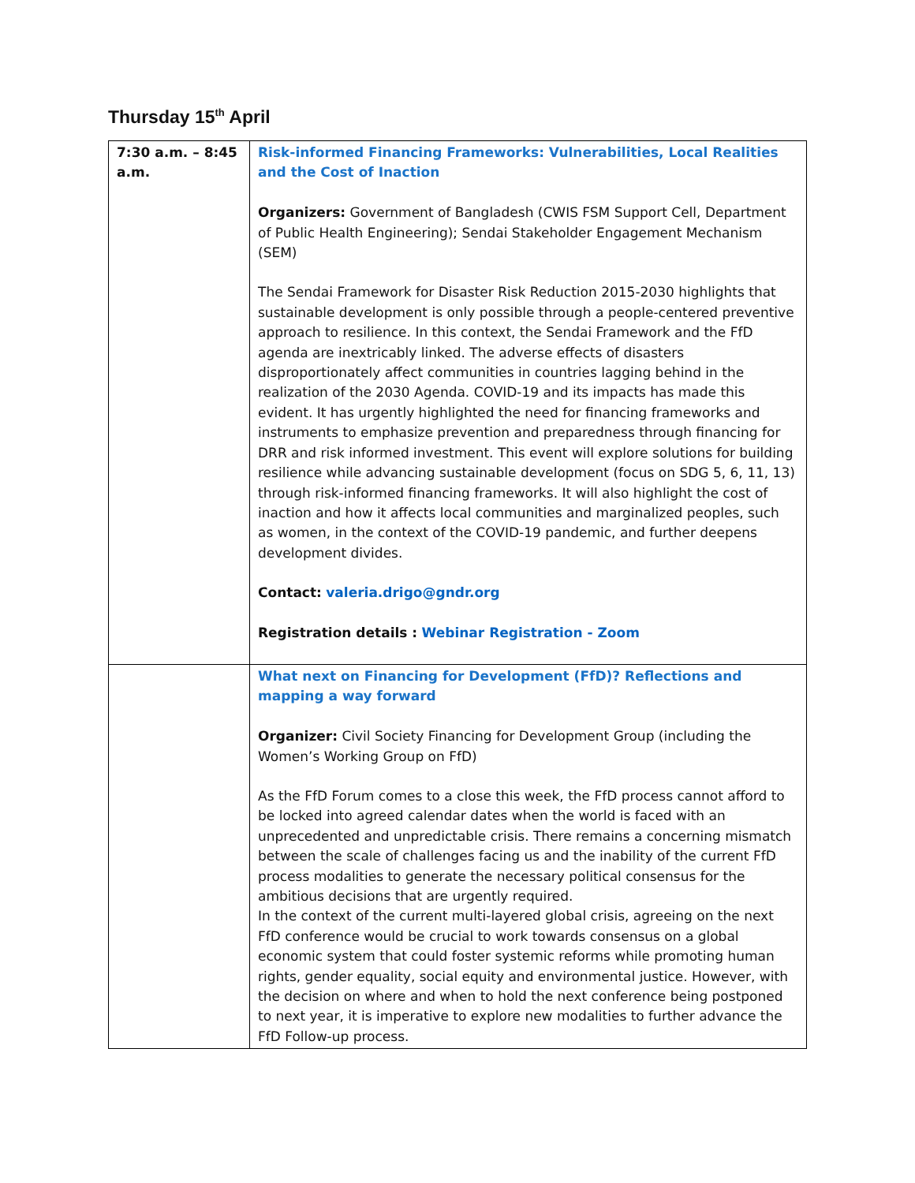Thursday 15<sup>th</sup> April
| 7:30 a.m. – 8:45 a.m. | Risk-informed Financing Frameworks: Vulnerabilities, Local Realities and the Cost of Inaction Organizers: Government of Bangladesh (CWIS FSM Support Cell, Department of Public Health Engineering); Sendai Stakeholder Engagement Mechanism (SEM) The Sendai Framework for Disaster Risk Reduction 2015-2030 highlights that sustainable development is only possible through a people-centered preventive approach to resilience. In this context, the Sendai Framework and the FfD agenda are inextricably linked. The adverse effects of disasters disproportionately affect communities in countries lagging behind in the realization of the 2030 Agenda. COVID-19 and its impacts has made this evident. It has urgently highlighted the need for financing frameworks and instruments to emphasize prevention and preparedness through financing for DRR and risk informed investment. This event will explore solutions for building resilience while advancing sustainable development (focus on SDG 5, 6, 11, 13) through risk-informed financing frameworks. It will also highlight the cost of inaction and how it affects local communities and marginalized peoples, such as women, in the context of the COVID-19 pandemic, and further deepens development divides. Contact: valeria.drigo@gndr.org Registration details : Webinar Registration - Zoom |
| | What next on Financing for Development (FfD)? Reflections and mapping a way forward Organizer: Civil Society Financing for Development Group (including the Women’s Working Group on FfD) As the FfD Forum comes to a close this week, the FfD process cannot afford to be locked into agreed calendar dates when the world is faced with an unprecedented and unpredictable crisis. There remains a concerning mismatch between the scale of challenges facing us and the inability of the current FfD process modalities to generate the necessary political consensus for the ambitious decisions that are urgently required. In the context of the current multi-layered global crisis, agreeing on the next FfD conference would be crucial to work towards consensus on a global economic system that could foster systemic reforms while promoting human rights, gender equality, social equity and environmental justice. However, with the decision on where and when to hold the next conference being postponed to next year, it is imperative to explore new modalities to further advance the FfD Follow-up process. |